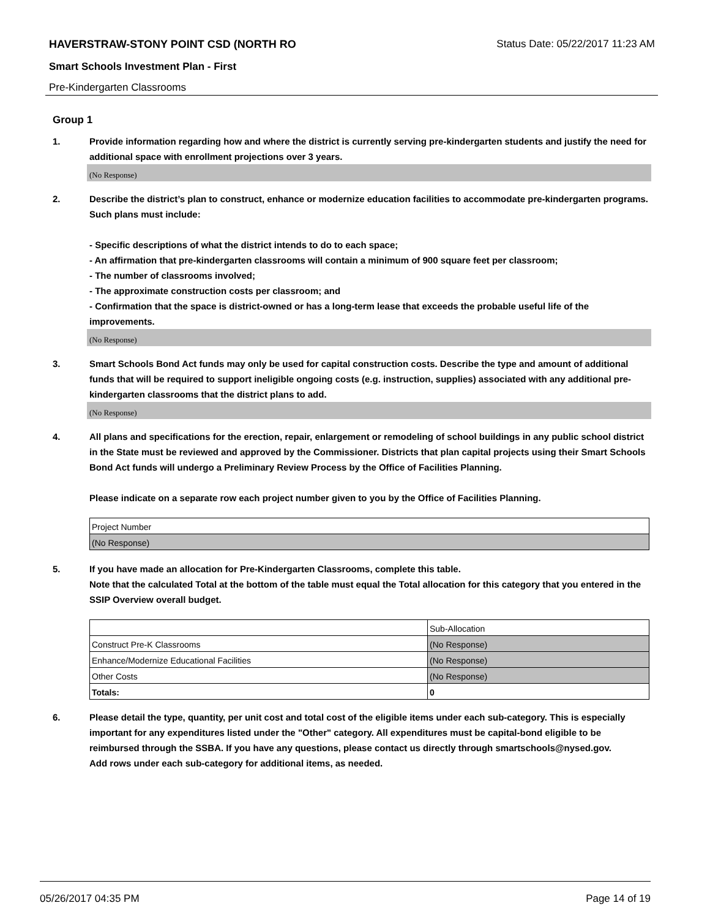HAVERSTRAW-STONY POINT CSD (NORTH RO Status Date: 05/22/2017 11:23 AM
Smart Schools Investment Plan - First
Pre-Kindergarten Classrooms
Group 1
1. Provide information regarding how and where the district is currently serving pre-kindergarten students and justify the need for additional space with enrollment projections over 3 years.
(No Response)
2. Describe the district’s plan to construct, enhance or modernize education facilities to accommodate pre-kindergarten programs. Such plans must include:
- Specific descriptions of what the district intends to do to each space;
- An affirmation that pre-kindergarten classrooms will contain a minimum of 900 square feet per classroom;
- The number of classrooms involved;
- The approximate construction costs per classroom; and
- Confirmation that the space is district-owned or has a long-term lease that exceeds the probable useful life of the improvements.
(No Response)
3. Smart Schools Bond Act funds may only be used for capital construction costs. Describe the type and amount of additional funds that will be required to support ineligible ongoing costs (e.g. instruction, supplies) associated with any additional pre-kindergarten classrooms that the district plans to add.
(No Response)
4. All plans and specifications for the erection, repair, enlargement or remodeling of school buildings in any public school district in the State must be reviewed and approved by the Commissioner. Districts that plan capital projects using their Smart Schools Bond Act funds will undergo a Preliminary Review Process by the Office of Facilities Planning.
Please indicate on a separate row each project number given to you by the Office of Facilities Planning.
| Project Number |
| (No Response) |
5. If you have made an allocation for Pre-Kindergarten Classrooms, complete this table.
Note that the calculated Total at the bottom of the table must equal the Total allocation for this category that you entered in the SSIP Overview overall budget.
| | Sub-Allocation |
| Construct Pre-K Classrooms | (No Response) |
| Enhance/Modernize Educational Facilities | (No Response) |
| Other Costs | (No Response) |
| Totals: | 0 |
6. Please detail the type, quantity, per unit cost and total cost of the eligible items under each sub-category. This is especially important for any expenditures listed under the "Other" category. All expenditures must be capital-bond eligible to be reimbursed through the SSBA. If you have any questions, please contact us directly through smartschools@nysed.gov.
Add rows under each sub-category for additional items, as needed.
05/26/2017 04:35 PM Page 14 of 19